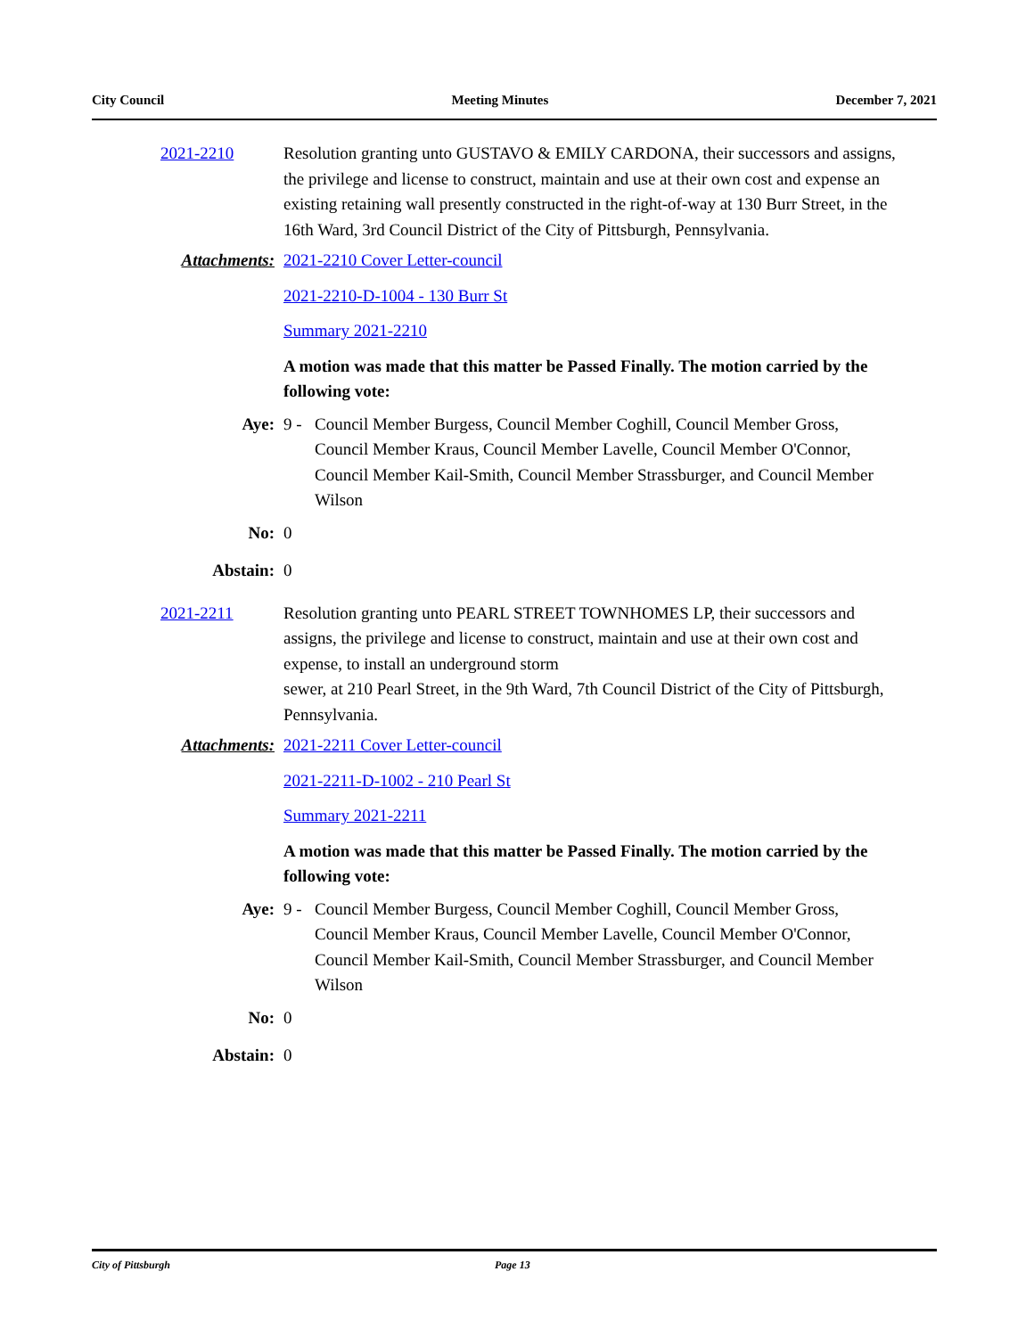City Council Meeting Minutes December 7, 2021
2021-2210 Resolution granting unto GUSTAVO & EMILY CARDONA, their successors and assigns, the privilege and license to construct, maintain and use at their own cost and expense an existing retaining wall presently constructed in the right-of-way at 130 Burr Street, in the 16th Ward, 3rd Council District of the City of Pittsburgh, Pennsylvania.
Attachments: 2021-2210 Cover Letter-council
2021-2210-D-1004 - 130 Burr St
Summary 2021-2210
A motion was made that this matter be Passed Finally. The motion carried by the following vote:
Aye: 9 - Council Member Burgess, Council Member Coghill, Council Member Gross, Council Member Kraus, Council Member Lavelle, Council Member O'Connor, Council Member Kail-Smith, Council Member Strassburger, and Council Member Wilson
No: 0
Abstain: 0
2021-2211 Resolution granting unto PEARL STREET TOWNHOMES LP, their successors and assigns, the privilege and license to construct, maintain and use at their own cost and expense, to install an underground storm
sewer, at 210 Pearl Street, in the 9th Ward, 7th Council District of the City of Pittsburgh, Pennsylvania.
Attachments: 2021-2211 Cover Letter-council
2021-2211-D-1002 - 210 Pearl St
Summary 2021-2211
A motion was made that this matter be Passed Finally. The motion carried by the following vote:
Aye: 9 - Council Member Burgess, Council Member Coghill, Council Member Gross, Council Member Kraus, Council Member Lavelle, Council Member O'Connor, Council Member Kail-Smith, Council Member Strassburger, and Council Member Wilson
No: 0
Abstain: 0
City of Pittsburgh Page 13